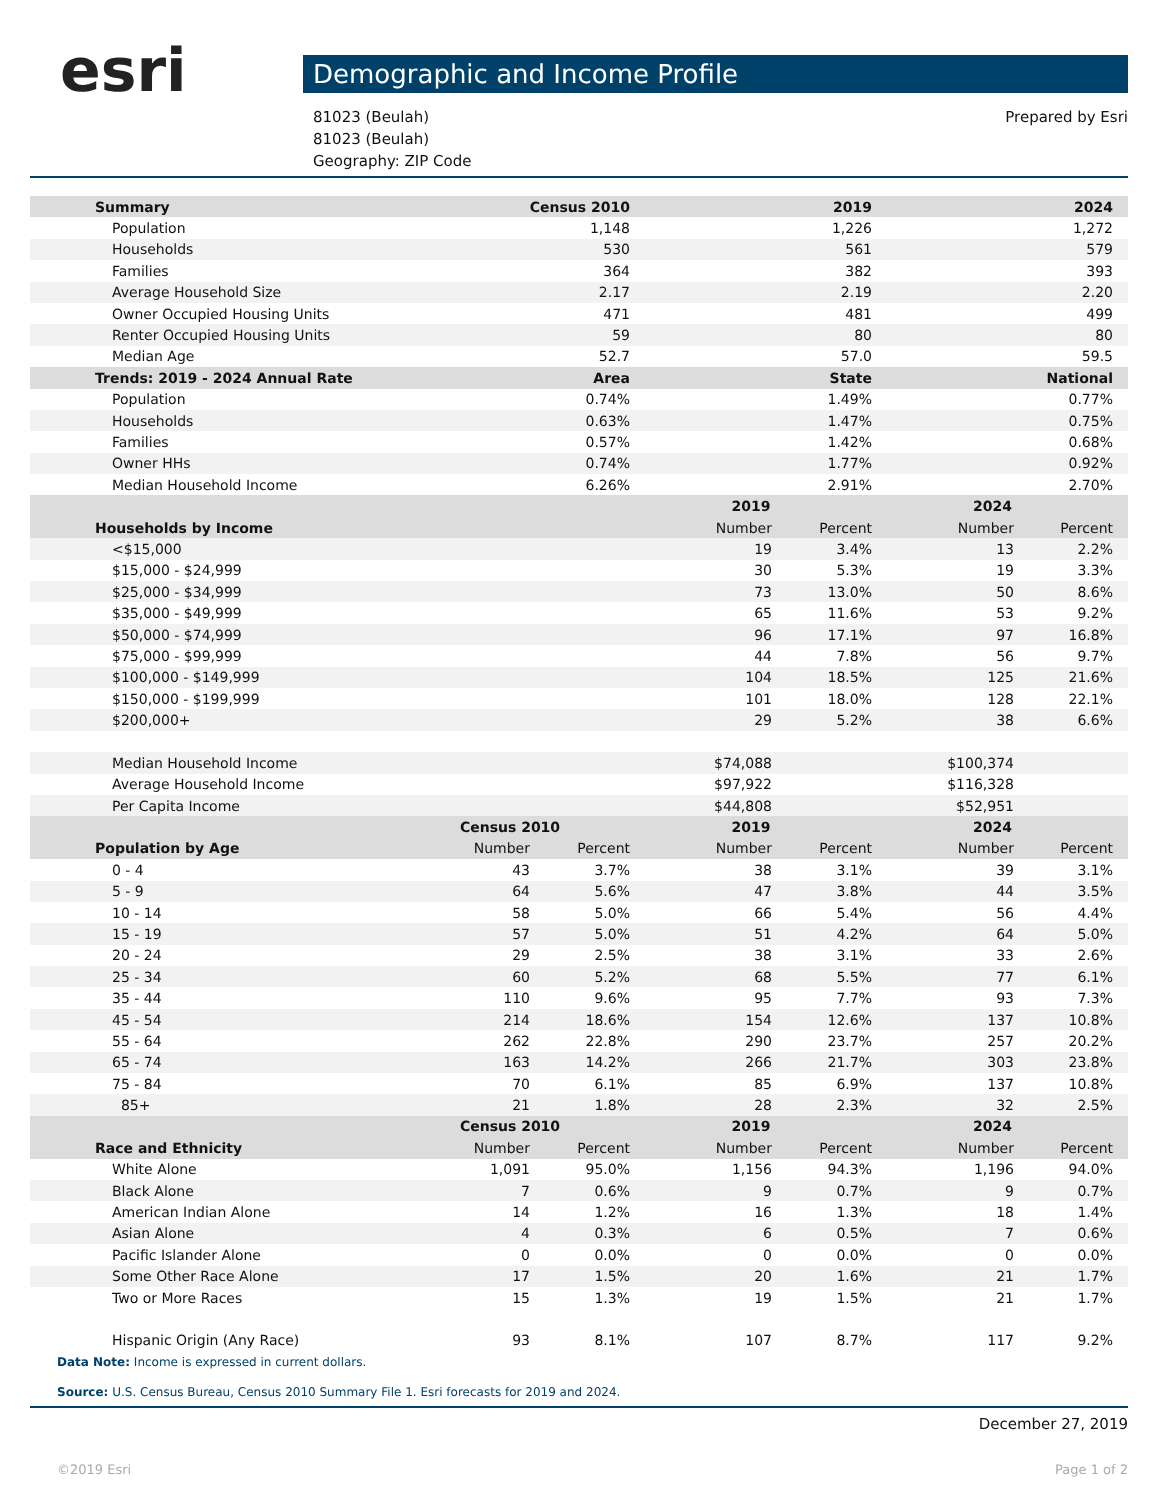esri Demographic and Income Profile
Prepared by Esri 81023 (Beulah)
81023 (Beulah)
Geography: ZIP Code
| Summary | Census 2010 | | 2019 | | 2024 | |
| --- | --- | --- | --- | --- | --- | --- |
| Population | 1,148 | | 1,226 | | 1,272 | |
| Households | 530 | | 561 | | 579 | |
| Families | 364 | | 382 | | 393 | |
| Average Household Size | 2.17 | | 2.19 | | 2.20 | |
| Owner Occupied Housing Units | 471 | | 481 | | 499 | |
| Renter Occupied Housing Units | 59 | | 80 | | 80 | |
| Median Age | 52.7 | | 57.0 | | 59.5 | |
| Trends: 2019 - 2024 Annual Rate | Area | | State | | National | |
| Population | 0.74% | | 1.49% | | 0.77% | |
| Households | 0.63% | | 1.47% | | 0.75% | |
| Families | 0.57% | | 1.42% | | 0.68% | |
| Owner HHs | 0.74% | | 1.77% | | 0.92% | |
| Median Household Income | 6.26% | | 2.91% | | 2.70% | |
| | | | 2019 | | 2024 | |
| Households by Income | | | Number | Percent | Number | Percent |
| <$15,000 | | | 19 | 3.4% | 13 | 2.2% |
| $15,000 - $24,999 | | | 30 | 5.3% | 19 | 3.3% |
| $25,000 - $34,999 | | | 73 | 13.0% | 50 | 8.6% |
| $35,000 - $49,999 | | | 65 | 11.6% | 53 | 9.2% |
| $50,000 - $74,999 | | | 96 | 17.1% | 97 | 16.8% |
| $75,000 - $99,999 | | | 44 | 7.8% | 56 | 9.7% |
| $100,000 - $149,999 | | | 104 | 18.5% | 125 | 21.6% |
| $150,000 - $199,999 | | | 101 | 18.0% | 128 | 22.1% |
| $200,000+ | | | 29 | 5.2% | 38 | 6.6% |
| Median Household Income | | | $74,088 | | $100,374 | |
| Average Household Income | | | $97,922 | | $116,328 | |
| Per Capita Income | | | $44,808 | | $52,951 | |
| | Census 2010 | | 2019 | | 2024 | |
| Population by Age | Number | Percent | Number | Percent | Number | Percent |
| 0 - 4 | 43 | 3.7% | 38 | 3.1% | 39 | 3.1% |
| 5 - 9 | 64 | 5.6% | 47 | 3.8% | 44 | 3.5% |
| 10 - 14 | 58 | 5.0% | 66 | 5.4% | 56 | 4.4% |
| 15 - 19 | 57 | 5.0% | 51 | 4.2% | 64 | 5.0% |
| 20 - 24 | 29 | 2.5% | 38 | 3.1% | 33 | 2.6% |
| 25 - 34 | 60 | 5.2% | 68 | 5.5% | 77 | 6.1% |
| 35 - 44 | 110 | 9.6% | 95 | 7.7% | 93 | 7.3% |
| 45 - 54 | 214 | 18.6% | 154 | 12.6% | 137 | 10.8% |
| 55 - 64 | 262 | 22.8% | 290 | 23.7% | 257 | 20.2% |
| 65 - 74 | 163 | 14.2% | 266 | 21.7% | 303 | 23.8% |
| 75 - 84 | 70 | 6.1% | 85 | 6.9% | 137 | 10.8% |
| 85+ | 21 | 1.8% | 28 | 2.3% | 32 | 2.5% |
| | Census 2010 | | 2019 | | 2024 | |
| Race and Ethnicity | Number | Percent | Number | Percent | Number | Percent |
| White Alone | 1,091 | 95.0% | 1,156 | 94.3% | 1,196 | 94.0% |
| Black Alone | 7 | 0.6% | 9 | 0.7% | 9 | 0.7% |
| American Indian Alone | 14 | 1.2% | 16 | 1.3% | 18 | 1.4% |
| Asian Alone | 4 | 0.3% | 6 | 0.5% | 7 | 0.6% |
| Pacific Islander Alone | 0 | 0.0% | 0 | 0.0% | 0 | 0.0% |
| Some Other Race Alone | 17 | 1.5% | 20 | 1.6% | 21 | 1.7% |
| Two or More Races | 15 | 1.3% | 19 | 1.5% | 21 | 1.7% |
| Hispanic Origin (Any Race) | 93 | 8.1% | 107 | 8.7% | 117 | 9.2% |
Data Note: Income is expressed in current dollars.
Source: U.S. Census Bureau, Census 2010 Summary File 1. Esri forecasts for 2019 and 2024.
December 27, 2019
©2019 Esri Page 1 of 2